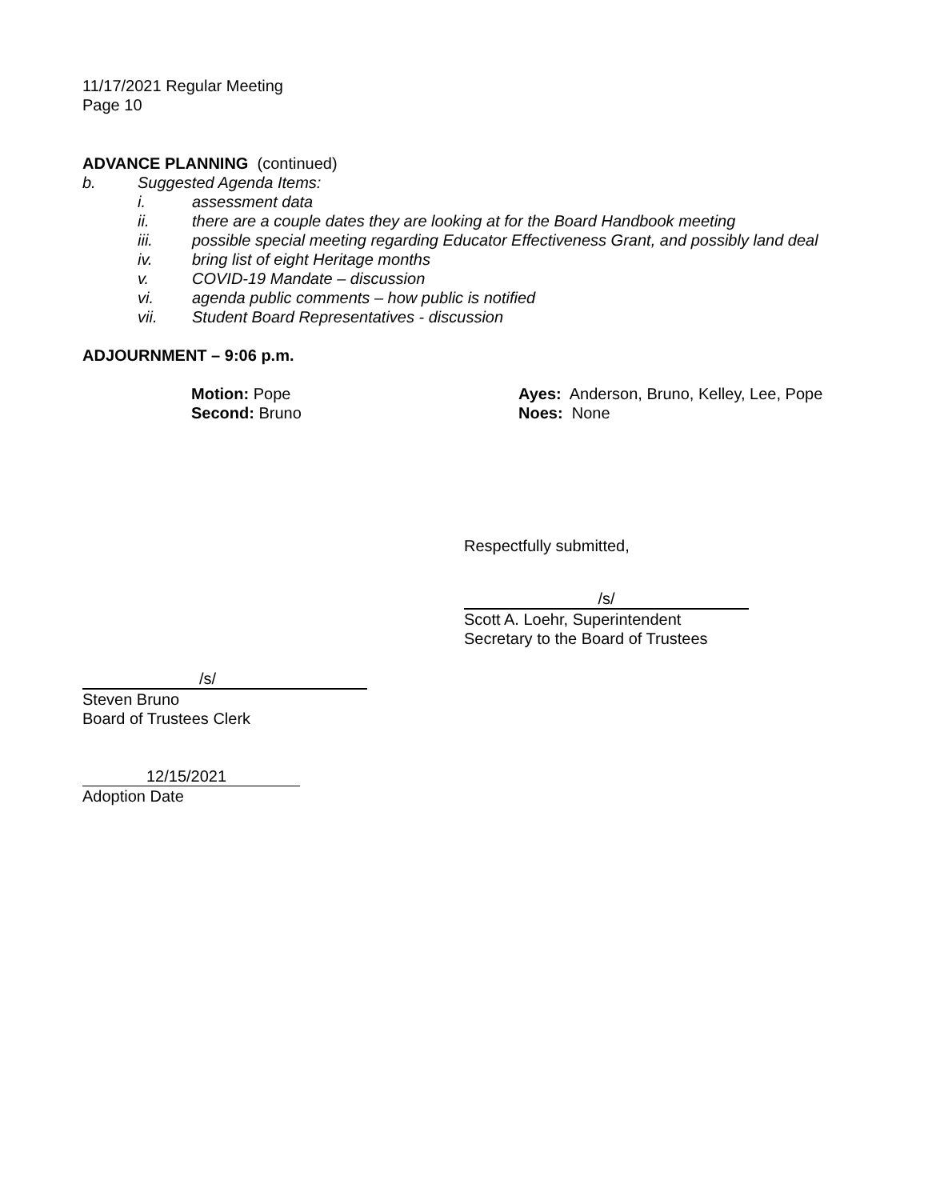11/17/2021 Regular Meeting
Page 10
ADVANCE PLANNING (continued)
b. Suggested Agenda Items:
i. assessment data
ii. there are a couple dates they are looking at for the Board Handbook meeting
iii. possible special meeting regarding Educator Effectiveness Grant, and possibly land deal
iv. bring list of eight Heritage months
v. COVID-19 Mandate – discussion
vi. agenda public comments – how public is notified
vii. Student Board Representatives - discussion
ADJOURNMENT – 9:06 p.m.
Motion: Pope
Second: Bruno
Ayes: Anderson, Bruno, Kelley, Lee, Pope
Noes: None
Respectfully submitted,
/s/
Scott A. Loehr, Superintendent
Secretary to the Board of Trustees
/s/
Steven Bruno
Board of Trustees Clerk
12/15/2021
Adoption Date